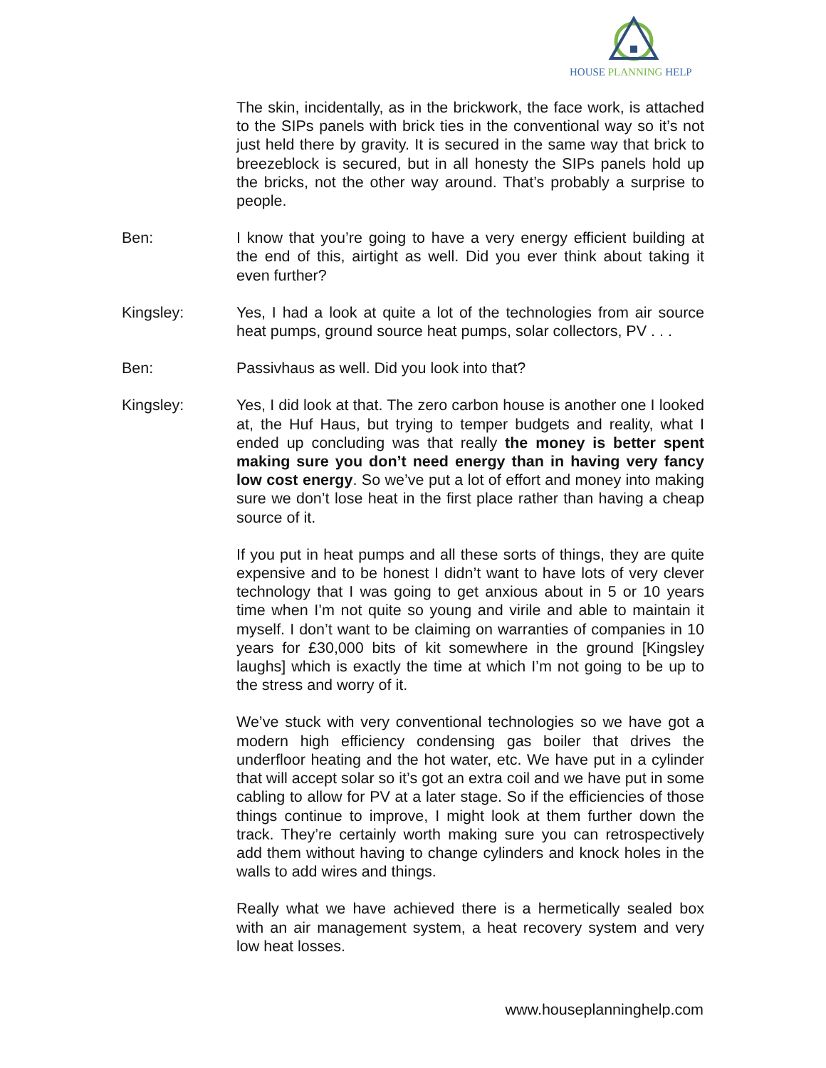HOUSE PLANNING HELP
The skin, incidentally, as in the brickwork, the face work, is attached to the SIPs panels with brick ties in the conventional way so it’s not just held there by gravity. It is secured in the same way that brick to breezeblock is secured, but in all honesty the SIPs panels hold up the bricks, not the other way around. That’s probably a surprise to people.
Ben: I know that you’re going to have a very energy efficient building at the end of this, airtight as well. Did you ever think about taking it even further?
Kingsley: Yes, I had a look at quite a lot of the technologies from air source heat pumps, ground source heat pumps, solar collectors, PV . . .
Ben: Passivhaus as well. Did you look into that?
Kingsley: Yes, I did look at that. The zero carbon house is another one I looked at, the Huf Haus, but trying to temper budgets and reality, what I ended up concluding was that really the money is better spent making sure you don’t need energy than in having very fancy low cost energy. So we’ve put a lot of effort and money into making sure we don’t lose heat in the first place rather than having a cheap source of it.
If you put in heat pumps and all these sorts of things, they are quite expensive and to be honest I didn’t want to have lots of very clever technology that I was going to get anxious about in 5 or 10 years time when I’m not quite so young and virile and able to maintain it myself. I don’t want to be claiming on warranties of companies in 10 years for £30,000 bits of kit somewhere in the ground [Kingsley laughs] which is exactly the time at which I’m not going to be up to the stress and worry of it.
We’ve stuck with very conventional technologies so we have got a modern high efficiency condensing gas boiler that drives the underfloor heating and the hot water, etc. We have put in a cylinder that will accept solar so it’s got an extra coil and we have put in some cabling to allow for PV at a later stage. So if the efficiencies of those things continue to improve, I might look at them further down the track. They’re certainly worth making sure you can retrospectively add them without having to change cylinders and knock holes in the walls to add wires and things.
Really what we have achieved there is a hermetically sealed box with an air management system, a heat recovery system and very low heat losses.
www.houseplanninghelp.com